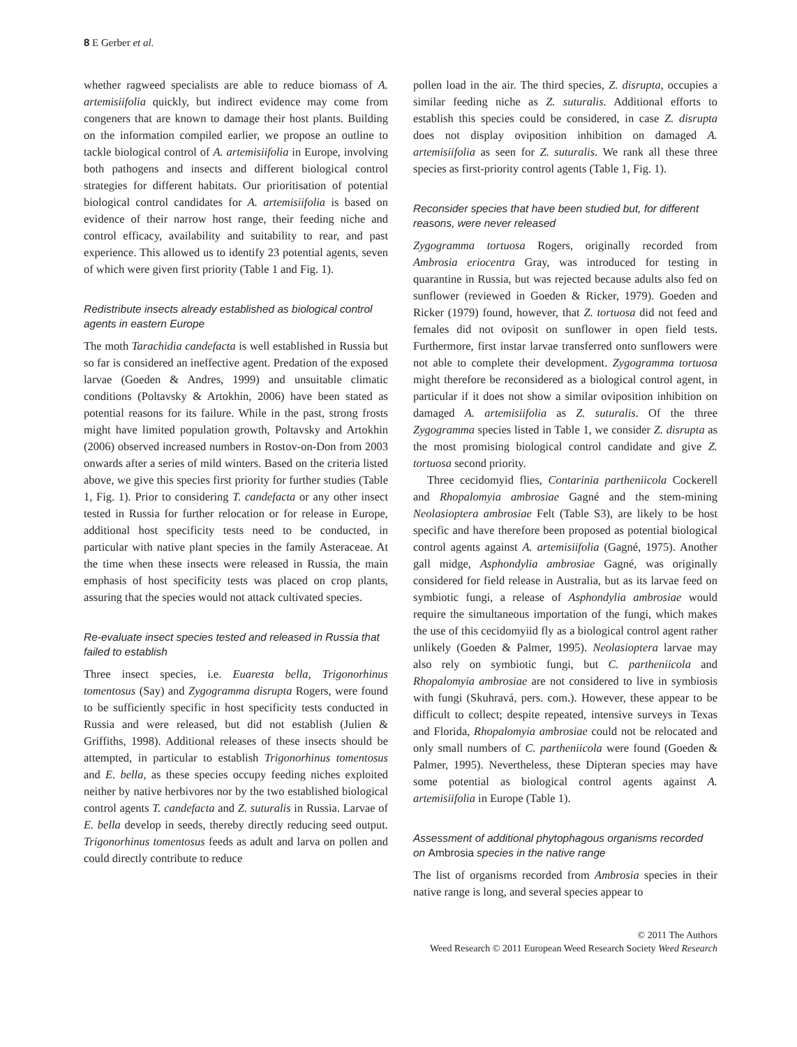8 E Gerber et al.
whether ragweed specialists are able to reduce biomass of A. artemisiifolia quickly, but indirect evidence may come from congeners that are known to damage their host plants. Building on the information compiled earlier, we propose an outline to tackle biological control of A. artemisiifolia in Europe, involving both pathogens and insects and different biological control strategies for different habitats. Our prioritisation of potential biological control candidates for A. artemisiifolia is based on evidence of their narrow host range, their feeding niche and control efficacy, availability and suitability to rear, and past experience. This allowed us to identify 23 potential agents, seven of which were given first priority (Table 1 and Fig. 1).
Redistribute insects already established as biological control agents in eastern Europe
The moth Tarachidia candefacta is well established in Russia but so far is considered an ineffective agent. Predation of the exposed larvae (Goeden & Andres, 1999) and unsuitable climatic conditions (Poltavsky & Artokhin, 2006) have been stated as potential reasons for its failure. While in the past, strong frosts might have limited population growth, Poltavsky and Artokhin (2006) observed increased numbers in Rostov-on-Don from 2003 onwards after a series of mild winters. Based on the criteria listed above, we give this species first priority for further studies (Table 1, Fig. 1). Prior to considering T. candefacta or any other insect tested in Russia for further relocation or for release in Europe, additional host specificity tests need to be conducted, in particular with native plant species in the family Asteraceae. At the time when these insects were released in Russia, the main emphasis of host specificity tests was placed on crop plants, assuring that the species would not attack cultivated species.
Re-evaluate insect species tested and released in Russia that failed to establish
Three insect species, i.e. Euaresta bella, Trigonorhinus tomentosus (Say) and Zygogramma disrupta Rogers, were found to be sufficiently specific in host specificity tests conducted in Russia and were released, but did not establish (Julien & Griffiths, 1998). Additional releases of these insects should be attempted, in particular to establish Trigonorhinus tomentosus and E. bella, as these species occupy feeding niches exploited neither by native herbivores nor by the two established biological control agents T. candefacta and Z. suturalis in Russia. Larvae of E. bella develop in seeds, thereby directly reducing seed output. Trigonorhinus tomentosus feeds as adult and larva on pollen and could directly contribute to reduce
pollen load in the air. The third species, Z. disrupta, occupies a similar feeding niche as Z. suturalis. Additional efforts to establish this species could be considered, in case Z. disrupta does not display oviposition inhibition on damaged A. artemisiifolia as seen for Z. suturalis. We rank all these three species as first-priority control agents (Table 1, Fig. 1).
Reconsider species that have been studied but, for different reasons, were never released
Zygogramma tortuosa Rogers, originally recorded from Ambrosia eriocentra Gray, was introduced for testing in quarantine in Russia, but was rejected because adults also fed on sunflower (reviewed in Goeden & Ricker, 1979). Goeden and Ricker (1979) found, however, that Z. tortuosa did not feed and females did not oviposit on sunflower in open field tests. Furthermore, first instar larvae transferred onto sunflowers were not able to complete their development. Zygogramma tortuosa might therefore be reconsidered as a biological control agent, in particular if it does not show a similar oviposition inhibition on damaged A. artemisiifolia as Z. suturalis. Of the three Zygogramma species listed in Table 1, we consider Z. disrupta as the most promising biological control candidate and give Z. tortuosa second priority.
Three cecidomyid flies, Contarinia partheniicola Cockerell and Rhopalomyia ambrosiae Gagné and the stem-mining Neolasioptera ambrosiae Felt (Table S3), are likely to be host specific and have therefore been proposed as potential biological control agents against A. artemisiifolia (Gagné, 1975). Another gall midge, Asphondylia ambrosiae Gagné, was originally considered for field release in Australia, but as its larvae feed on symbiotic fungi, a release of Asphondylia ambrosiae would require the simultaneous importation of the fungi, which makes the use of this cecidomyiid fly as a biological control agent rather unlikely (Goeden & Palmer, 1995). Neolasioptera larvae may also rely on symbiotic fungi, but C. partheniicola and Rhopalomyia ambrosiae are not considered to live in symbiosis with fungi (Skuhravá, pers. com.). However, these appear to be difficult to collect; despite repeated, intensive surveys in Texas and Florida, Rhopalomyia ambrosiae could not be relocated and only small numbers of C. partheniicola were found (Goeden & Palmer, 1995). Nevertheless, these Dipteran species may have some potential as biological control agents against A. artemisiifolia in Europe (Table 1).
Assessment of additional phytophagous organisms recorded on Ambrosia species in the native range
The list of organisms recorded from Ambrosia species in their native range is long, and several species appear to
© 2011 The Authors
Weed Research © 2011 European Weed Research Society Weed Research